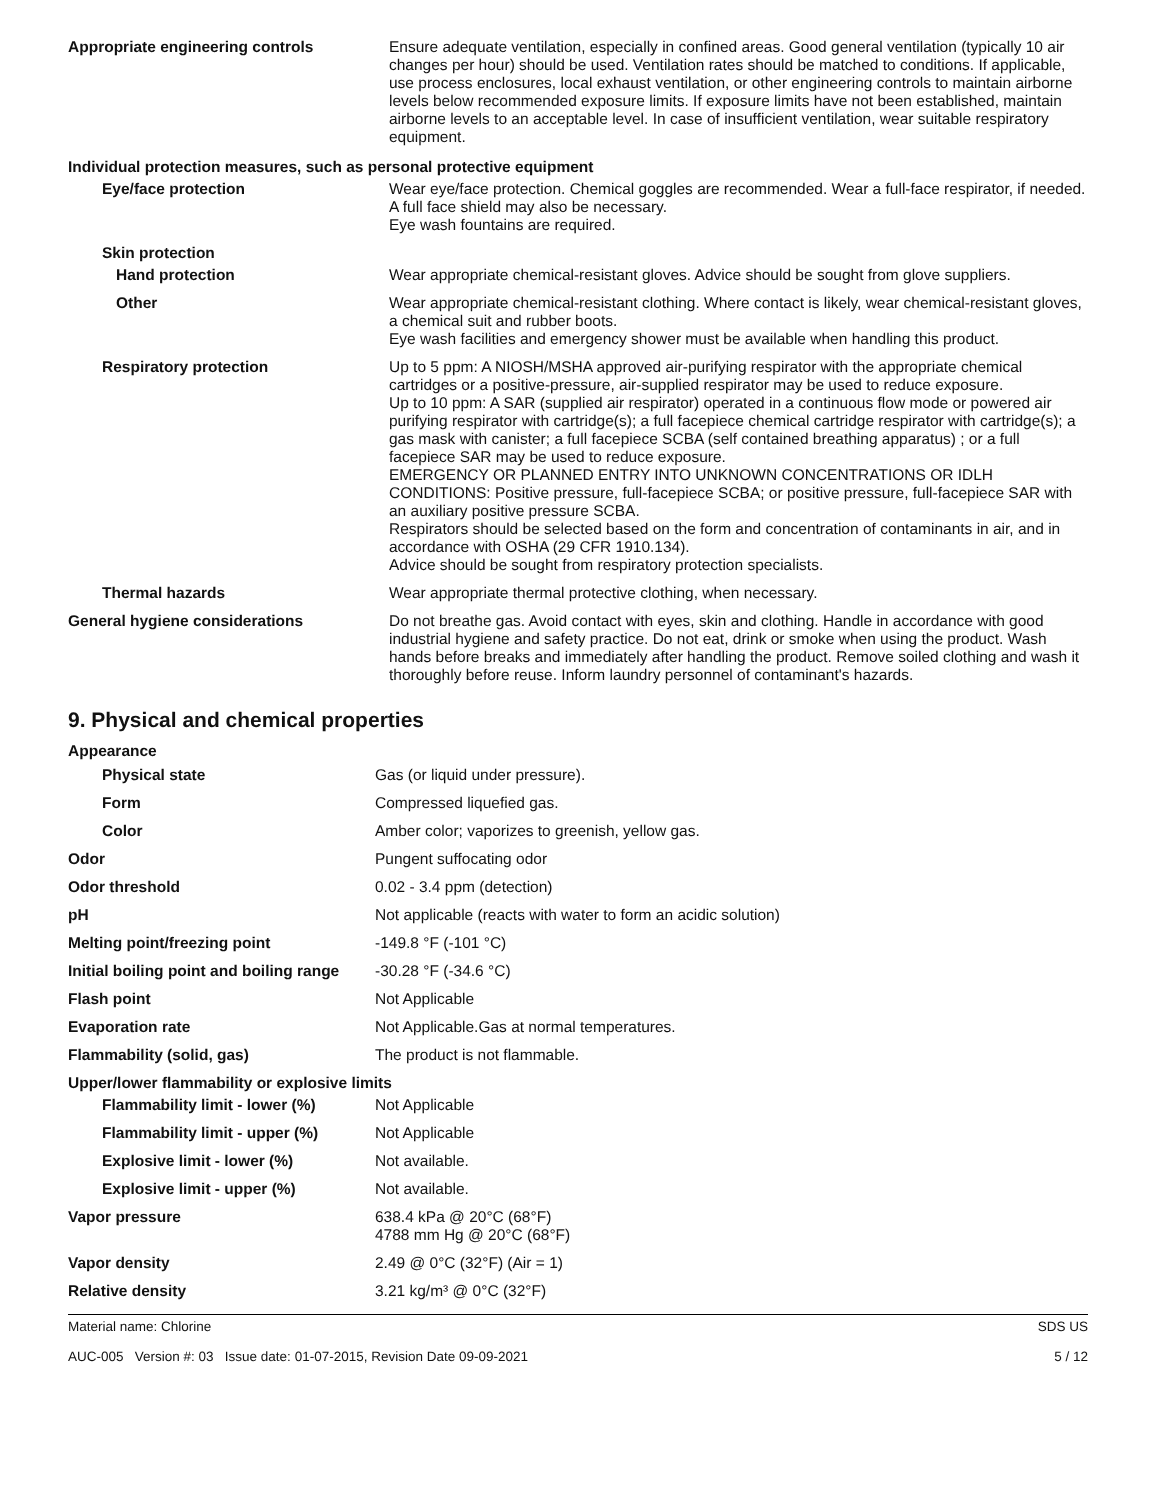| Appropriate engineering controls | Ensure adequate ventilation, especially in confined areas. Good general ventilation (typically 10 air changes per hour) should be used. Ventilation rates should be matched to conditions. If applicable, use process enclosures, local exhaust ventilation, or other engineering controls to maintain airborne levels below recommended exposure limits. If exposure limits have not been established, maintain airborne levels to an acceptable level. In case of insufficient ventilation, wear suitable respiratory equipment. |
| Individual protection measures, such as personal protective equipment | |
| Eye/face protection | Wear eye/face protection. Chemical goggles are recommended. Wear a full-face respirator, if needed. A full face shield may also be necessary. Eye wash fountains are required. |
| Skin protection | |
| Hand protection | Wear appropriate chemical-resistant gloves. Advice should be sought from glove suppliers. |
| Other | Wear appropriate chemical-resistant clothing. Where contact is likely, wear chemical-resistant gloves, a chemical suit and rubber boots. Eye wash facilities and emergency shower must be available when handling this product. |
| Respiratory protection | Up to 5 ppm: A NIOSH/MSHA approved air-purifying respirator with the appropriate chemical cartridges or a positive-pressure, air-supplied respirator may be used to reduce exposure. Up to 10 ppm: A SAR (supplied air respirator) operated in a continuous flow mode or powered air purifying respirator with cartridge(s); a full facepiece chemical cartridge respirator with cartridge(s); a gas mask with canister; a full facepiece SCBA (self contained breathing apparatus) ; or a full facepiece SAR may be used to reduce exposure. EMERGENCY OR PLANNED ENTRY INTO UNKNOWN CONCENTRATIONS OR IDLH CONDITIONS: Positive pressure, full-facepiece SCBA; or positive pressure, full-facepiece SAR with an auxiliary positive pressure SCBA. Respirators should be selected based on the form and concentration of contaminants in air, and in accordance with OSHA (29 CFR 1910.134). Advice should be sought from respiratory protection specialists. |
| Thermal hazards | Wear appropriate thermal protective clothing, when necessary. |
| General hygiene considerations | Do not breathe gas. Avoid contact with eyes, skin and clothing. Handle in accordance with good industrial hygiene and safety practice. Do not eat, drink or smoke when using the product. Wash hands before breaks and immediately after handling the product. Remove soiled clothing and wash it thoroughly before reuse. Inform laundry personnel of contaminant's hazards. |
9. Physical and chemical properties
| Appearance | |
| Physical state | Gas (or liquid under pressure). |
| Form | Compressed liquefied gas. |
| Color | Amber color; vaporizes to greenish, yellow gas. |
| Odor | Pungent suffocating odor |
| Odor threshold | 0.02 - 3.4 ppm (detection) |
| pH | Not applicable (reacts with water to form an acidic solution) |
| Melting point/freezing point | -149.8 °F (-101 °C) |
| Initial boiling point and boiling range | -30.28 °F (-34.6 °C) |
| Flash point | Not Applicable |
| Evaporation rate | Not Applicable.Gas at normal temperatures. |
| Flammability (solid, gas) | The product is not flammable. |
| Upper/lower flammability or explosive limits | |
| Flammability limit - lower (%) | Not Applicable |
| Flammability limit - upper (%) | Not Applicable |
| Explosive limit - lower (%) | Not available. |
| Explosive limit - upper (%) | Not available. |
| Vapor pressure | 638.4 kPa @ 20°C (68°F) 4788 mm Hg @ 20°C (68°F) |
| Vapor density | 2.49 @ 0°C (32°F) (Air = 1) |
| Relative density | 3.21 kg/m³ @ 0°C (32°F) |
Material name: Chlorine
AUC-005 Version #: 03 Issue date: 01-07-2015, Revision Date 09-09-2021
SDS US
5 / 12